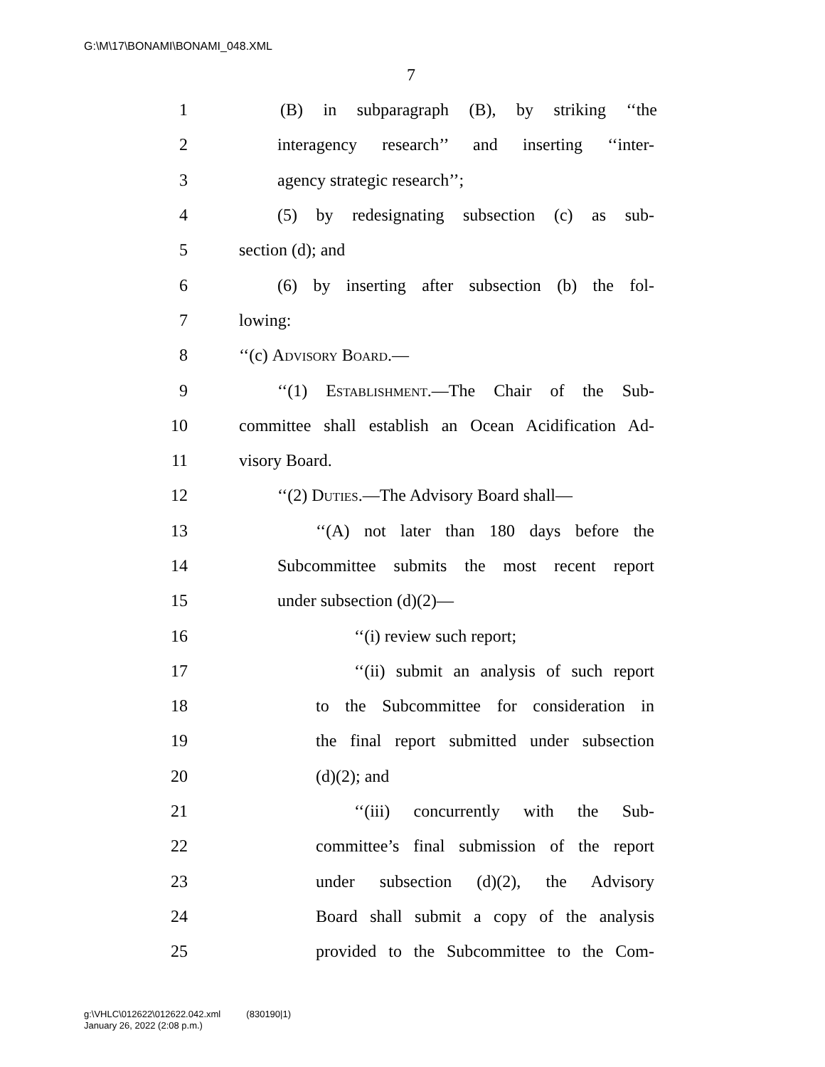G:\M\17\BONAMI\BONAMI_048.XML
7
1 (B) in subparagraph (B), by striking ‘‘the
2 interagency research’’ and inserting ‘‘inter-
3 agency strategic research’’;
4 (5) by redesignating subsection (c) as sub-
5 section (d); and
6 (6) by inserting after subsection (b) the fol-
7 lowing:
8 ‘‘(c) Advisory Board.—
9 ‘‘(1) Establishment.—The Chair of the Sub-
10 committee shall establish an Ocean Acidification Ad-
11 visory Board.
12 ‘‘(2) Duties.—The Advisory Board shall—
13 ‘‘(A) not later than 180 days before the
14 Subcommittee submits the most recent report
15 under subsection (d)(2)—
16 ‘‘(i) review such report;
17 ‘‘(ii) submit an analysis of such report
18 to the Subcommittee for consideration in
19 the final report submitted under subsection
20 (d)(2); and
21 ‘‘(iii) concurrently with the Sub-
22 committee’s final submission of the report
23 under subsection (d)(2), the Advisory
24 Board shall submit a copy of the analysis
25 provided to the Subcommittee to the Com-
g:\VHLC\012622\012622.042.xml (830190|1)
January 26, 2022 (2:08 p.m.)